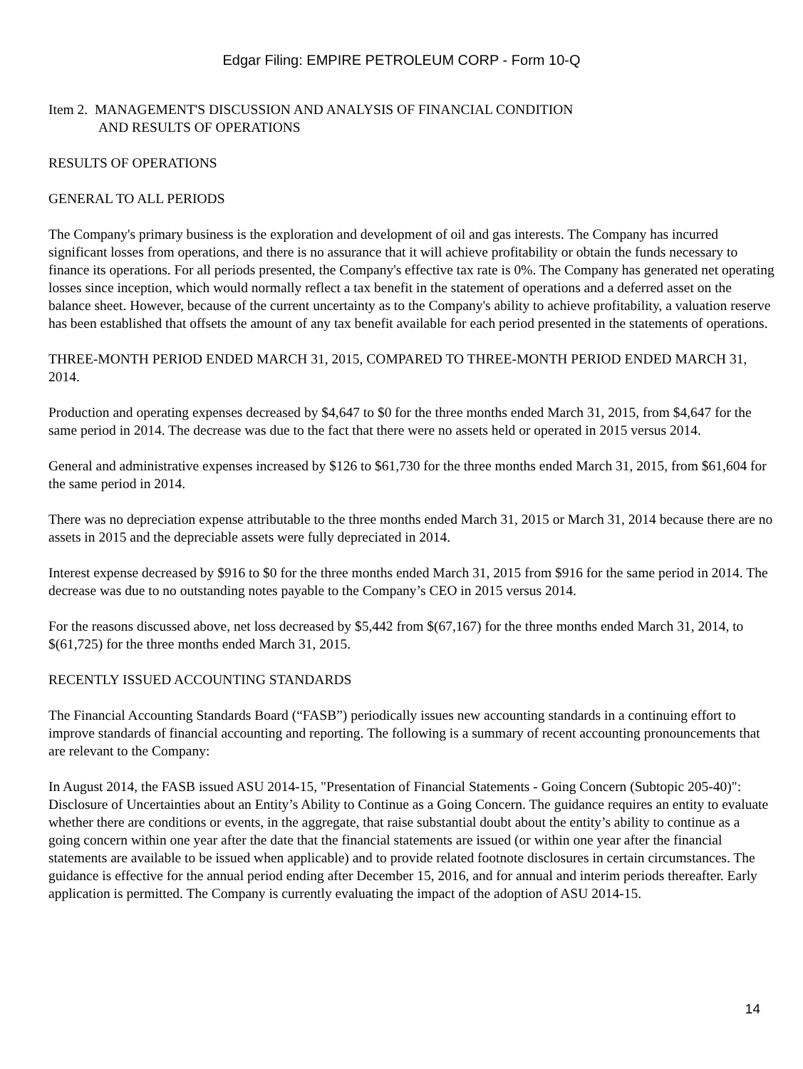Edgar Filing: EMPIRE PETROLEUM CORP - Form 10-Q
Item 2. MANAGEMENT'S DISCUSSION AND ANALYSIS OF FINANCIAL CONDITION
AND RESULTS OF OPERATIONS
RESULTS OF OPERATIONS
GENERAL TO ALL PERIODS
The Company's primary business is the exploration and development of oil and gas interests. The Company has incurred significant losses from operations, and there is no assurance that it will achieve profitability or obtain the funds necessary to finance its operations. For all periods presented, the Company's effective tax rate is 0%. The Company has generated net operating losses since inception, which would normally reflect a tax benefit in the statement of operations and a deferred asset on the balance sheet. However, because of the current uncertainty as to the Company's ability to achieve profitability, a valuation reserve has been established that offsets the amount of any tax benefit available for each period presented in the statements of operations.
THREE-MONTH PERIOD ENDED MARCH 31, 2015, COMPARED TO THREE-MONTH PERIOD ENDED MARCH 31, 2014.
Production and operating expenses decreased by $4,647 to $0 for the three months ended March 31, 2015, from $4,647 for the same period in 2014. The decrease was due to the fact that there were no assets held or operated in 2015 versus 2014.
General and administrative expenses increased by $126 to $61,730 for the three months ended March 31, 2015, from $61,604 for the same period in 2014.
There was no depreciation expense attributable to the three months ended March 31, 2015 or March 31, 2014 because there are no assets in 2015 and the depreciable assets were fully depreciated in 2014.
Interest expense decreased by $916 to $0 for the three months ended March 31, 2015 from $916 for the same period in 2014. The decrease was due to no outstanding notes payable to the Company’s CEO in 2015 versus 2014.
For the reasons discussed above, net loss decreased by $5,442 from $(67,167) for the three months ended March 31, 2014, to $(61,725) for the three months ended March 31, 2015.
RECENTLY ISSUED ACCOUNTING STANDARDS
The Financial Accounting Standards Board (“FASB”) periodically issues new accounting standards in a continuing effort to improve standards of financial accounting and reporting. The following is a summary of recent accounting pronouncements that are relevant to the Company:
In August 2014, the FASB issued ASU 2014-15, "Presentation of Financial Statements - Going Concern (Subtopic 205-40)": Disclosure of Uncertainties about an Entity’s Ability to Continue as a Going Concern. The guidance requires an entity to evaluate whether there are conditions or events, in the aggregate, that raise substantial doubt about the entity’s ability to continue as a going concern within one year after the date that the financial statements are issued (or within one year after the financial statements are available to be issued when applicable) and to provide related footnote disclosures in certain circumstances. The guidance is effective for the annual period ending after December 15, 2016, and for annual and interim periods thereafter. Early application is permitted. The Company is currently evaluating the impact of the adoption of ASU 2014-15.
14